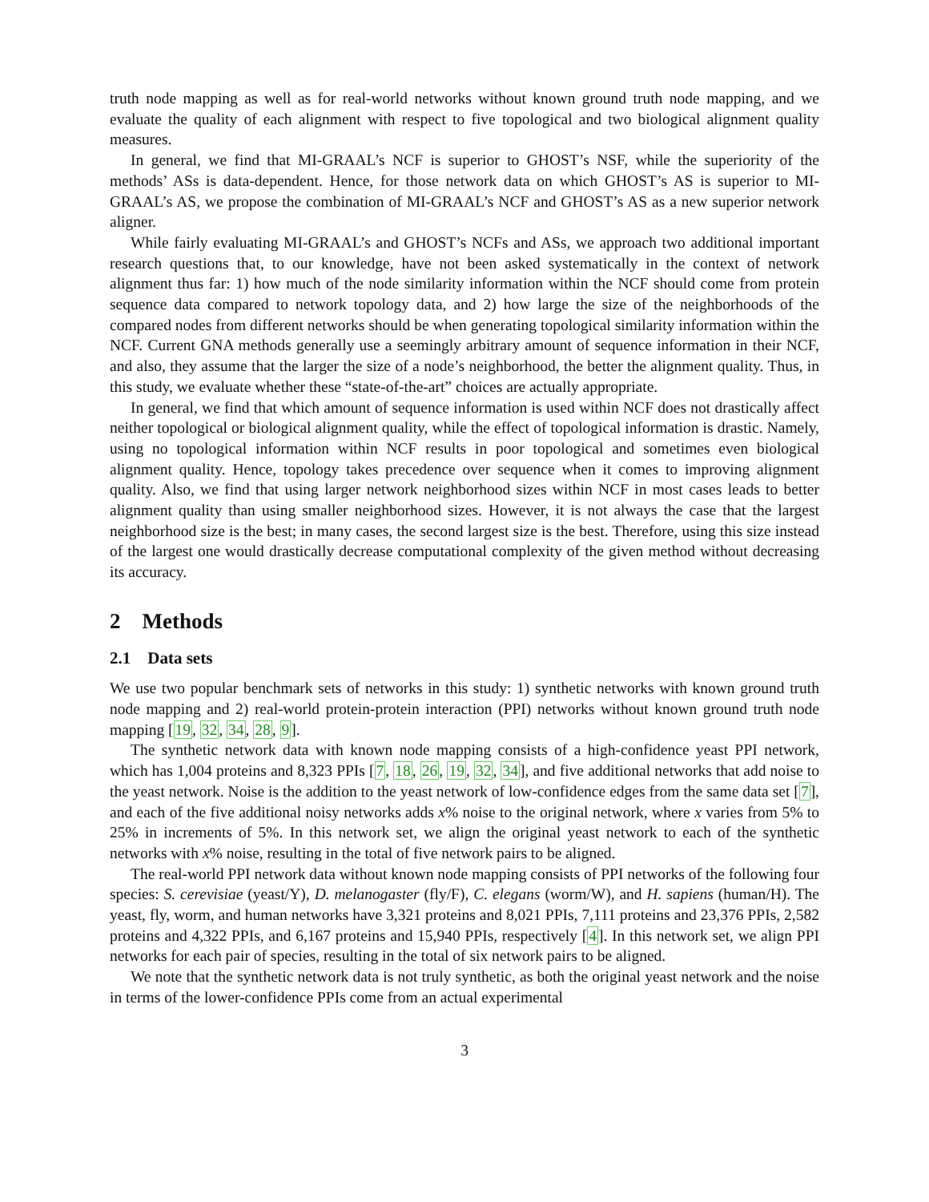truth node mapping as well as for real-world networks without known ground truth node mapping, and we evaluate the quality of each alignment with respect to five topological and two biological alignment quality measures.
In general, we find that MI-GRAAL’s NCF is superior to GHOST’s NSF, while the superiority of the methods’ ASs is data-dependent. Hence, for those network data on which GHOST’s AS is superior to MI-GRAAL’s AS, we propose the combination of MI-GRAAL’s NCF and GHOST’s AS as a new superior network aligner.
While fairly evaluating MI-GRAAL’s and GHOST’s NCFs and ASs, we approach two additional important research questions that, to our knowledge, have not been asked systematically in the context of network alignment thus far: 1) how much of the node similarity information within the NCF should come from protein sequence data compared to network topology data, and 2) how large the size of the neighborhoods of the compared nodes from different networks should be when generating topological similarity information within the NCF. Current GNA methods generally use a seemingly arbitrary amount of sequence information in their NCF, and also, they assume that the larger the size of a node’s neighborhood, the better the alignment quality. Thus, in this study, we evaluate whether these “state-of-the-art” choices are actually appropriate.
In general, we find that which amount of sequence information is used within NCF does not drastically affect neither topological or biological alignment quality, while the effect of topological information is drastic. Namely, using no topological information within NCF results in poor topological and sometimes even biological alignment quality. Hence, topology takes precedence over sequence when it comes to improving alignment quality. Also, we find that using larger network neighborhood sizes within NCF in most cases leads to better alignment quality than using smaller neighborhood sizes. However, it is not always the case that the largest neighborhood size is the best; in many cases, the second largest size is the best. Therefore, using this size instead of the largest one would drastically decrease computational complexity of the given method without decreasing its accuracy.
2 Methods
2.1 Data sets
We use two popular benchmark sets of networks in this study: 1) synthetic networks with known ground truth node mapping and 2) real-world protein-protein interaction (PPI) networks without known ground truth node mapping [19, 32, 34, 28, 9].
The synthetic network data with known node mapping consists of a high-confidence yeast PPI network, which has 1,004 proteins and 8,323 PPIs [7, 18, 26, 19, 32, 34], and five additional networks that add noise to the yeast network. Noise is the addition to the yeast network of low-confidence edges from the same data set [7], and each of the five additional noisy networks adds x% noise to the original network, where x varies from 5% to 25% in increments of 5%. In this network set, we align the original yeast network to each of the synthetic networks with x% noise, resulting in the total of five network pairs to be aligned.
The real-world PPI network data without known node mapping consists of PPI networks of the following four species: S. cerevisiae (yeast/Y), D. melanogaster (fly/F), C. elegans (worm/W), and H. sapiens (human/H). The yeast, fly, worm, and human networks have 3,321 proteins and 8,021 PPIs, 7,111 proteins and 23,376 PPIs, 2,582 proteins and 4,322 PPIs, and 6,167 proteins and 15,940 PPIs, respectively [4]. In this network set, we align PPI networks for each pair of species, resulting in the total of six network pairs to be aligned.
We note that the synthetic network data is not truly synthetic, as both the original yeast network and the noise in terms of the lower-confidence PPIs come from an actual experimental
3